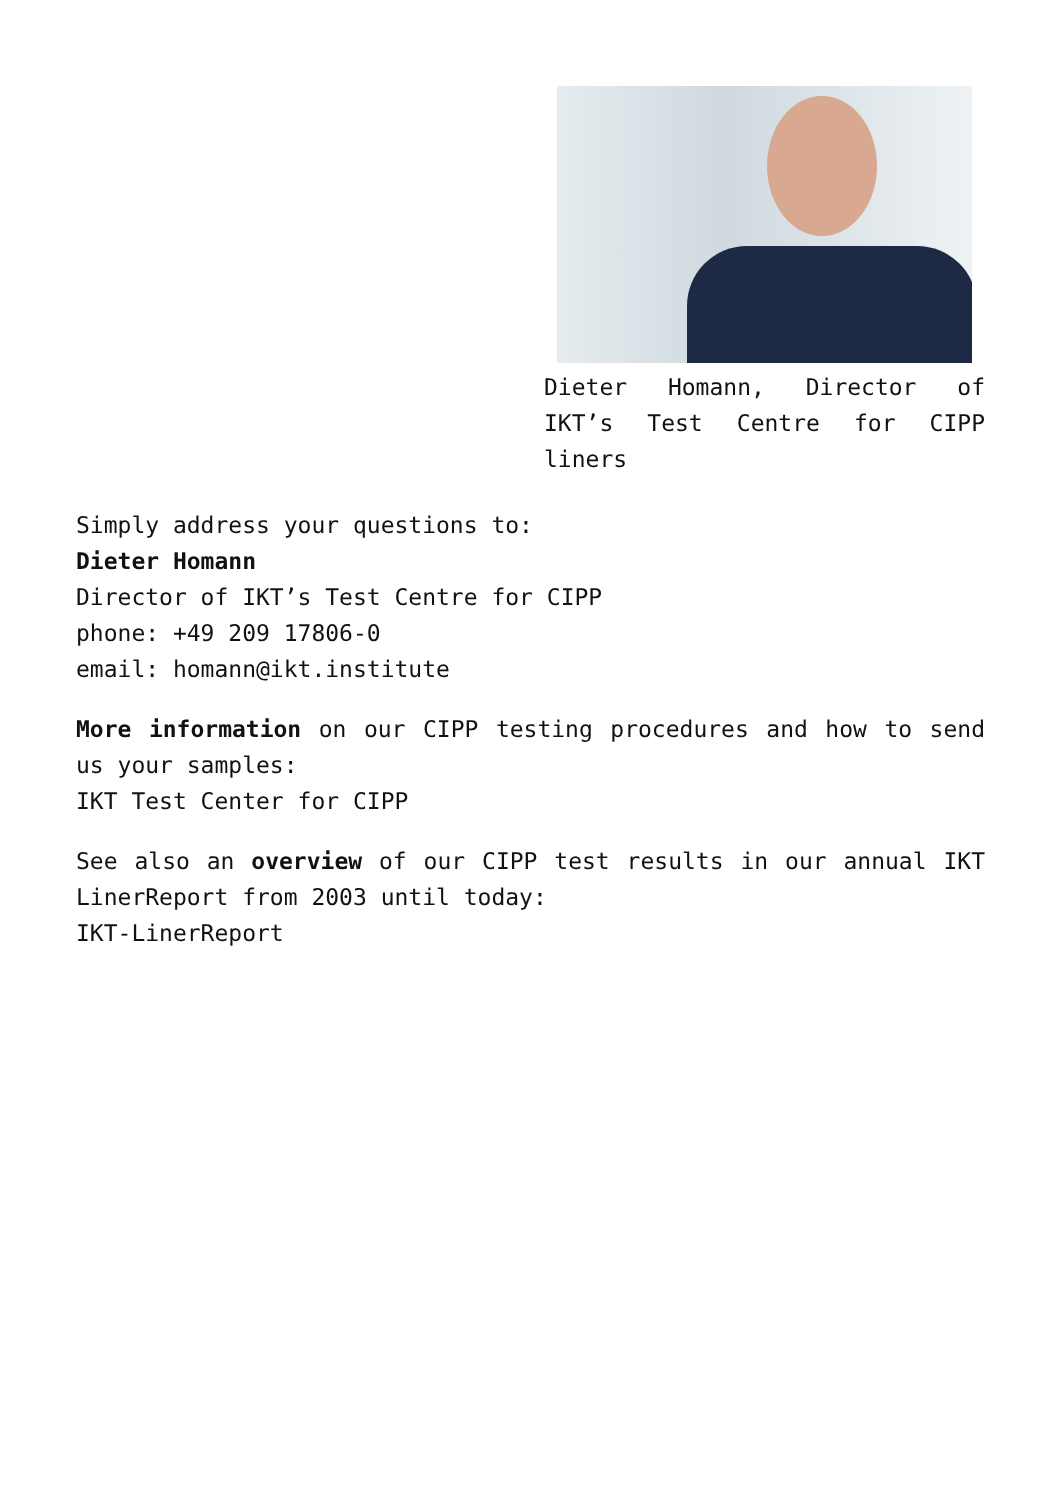Dieter Homann, Director of IKT’s Test Centre for CIPP liners
Simply address your questions to:
Dieter Homann
Director of IKT’s Test Centre for CIPP
phone: +49 209 17806-0
email: homann@ikt.institute
More information on our CIPP testing procedures and how to send us your samples:
IKT Test Center for CIPP
See also an overview of our CIPP test results in our annual IKT LinerReport from 2003 until today:
IKT-LinerReport